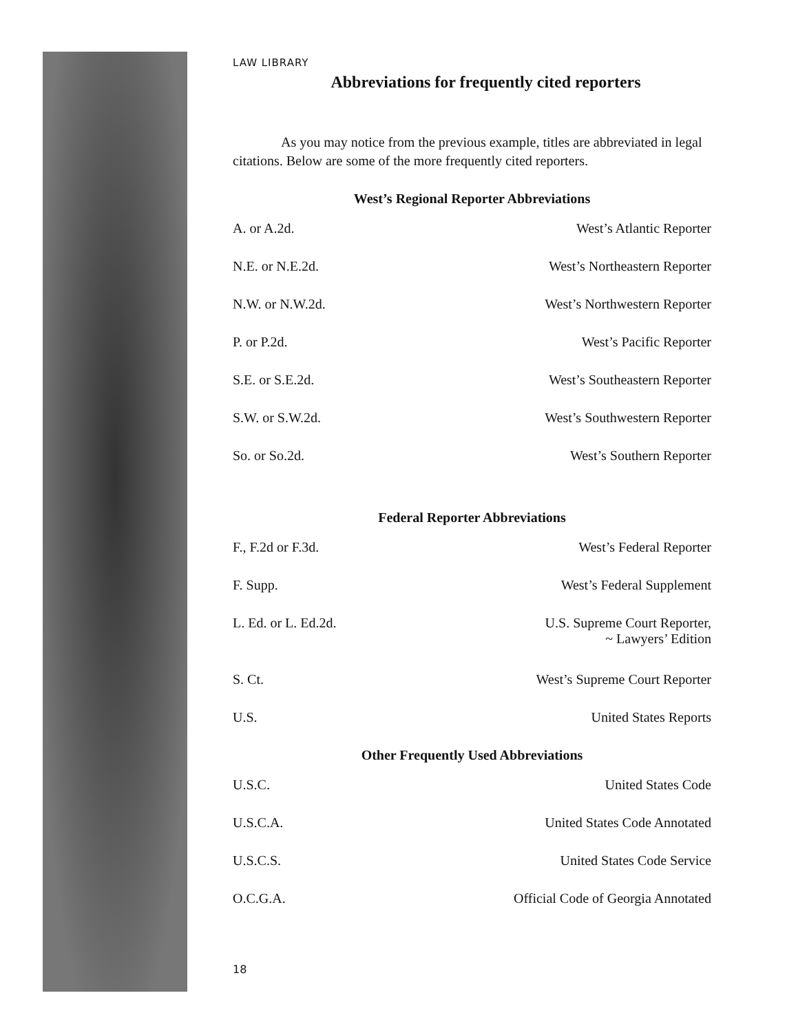LAW LIBRARY
Abbreviations for frequently cited reporters
As you may notice from the previous example, titles are abbreviated in legal citations. Below are some of the more frequently cited reporters.
West’s Regional Reporter Abbreviations
| A. or A.2d. | West’s Atlantic Reporter |
| N.E. or N.E.2d. | West’s Northeastern Reporter |
| N.W. or N.W.2d. | West’s Northwestern Reporter |
| P. or P.2d. | West’s Pacific Reporter |
| S.E. or S.E.2d. | West’s Southeastern Reporter |
| S.W. or S.W.2d. | West’s Southwestern Reporter |
| So. or So.2d. | West’s Southern Reporter |
Federal Reporter Abbreviations
| F., F.2d or F.3d. | West’s Federal Reporter |
| F. Supp. | West’s Federal Supplement |
| L. Ed. or L. Ed.2d. | U.S. Supreme Court Reporter, ~ Lawyers’ Edition |
| S. Ct. | West’s Supreme Court Reporter |
| U.S. | United States Reports |
Other Frequently Used Abbreviations
| U.S.C. | United States Code |
| U.S.C.A. | United States Code Annotated |
| U.S.C.S. | United States Code Service |
| O.C.G.A. | Official Code of Georgia Annotated |
18